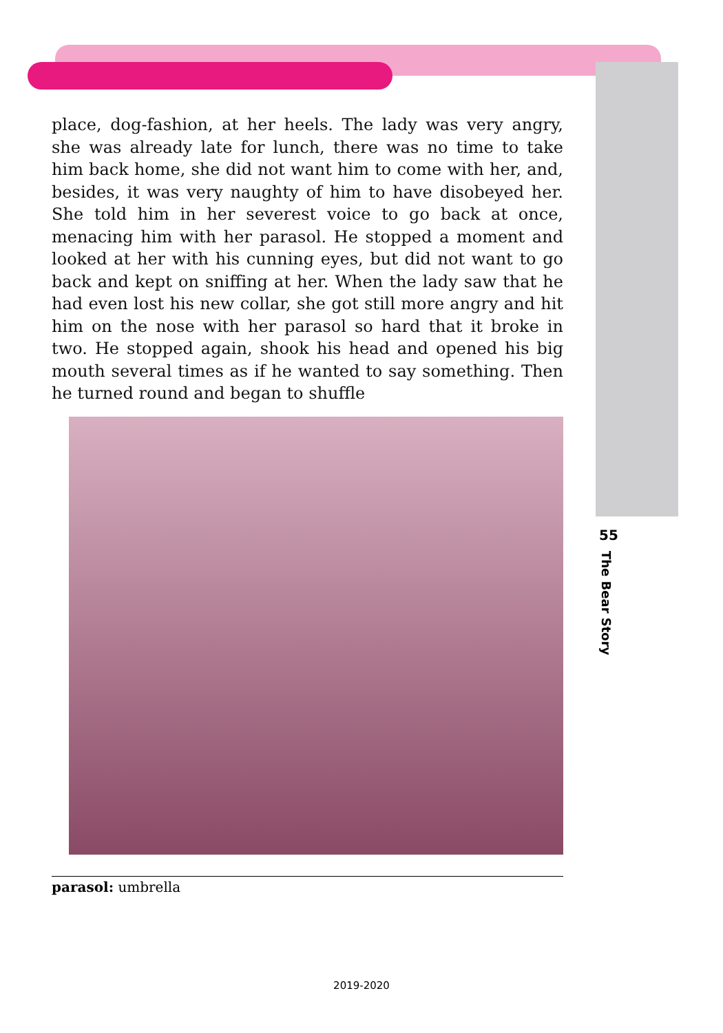place, dog-fashion, at her heels. The lady was very angry, she was already late for lunch, there was no time to take him back home, she did not want him to come with her, and, besides, it was very naughty of him to have disobeyed her. She told him in her severest voice to go back at once, menacing him with her parasol. He stopped a moment and looked at her with his cunning eyes, but did not want to go back and kept on sniffing at her. When the lady saw that he had even lost his new collar, she got still more angry and hit him on the nose with her parasol so hard that it broke in two. He stopped again, shook his head and opened his big mouth several times as if he wanted to say something. Then he turned round and began to shuffle
55
The Bear Story
parasol: umbrella
2019-2020